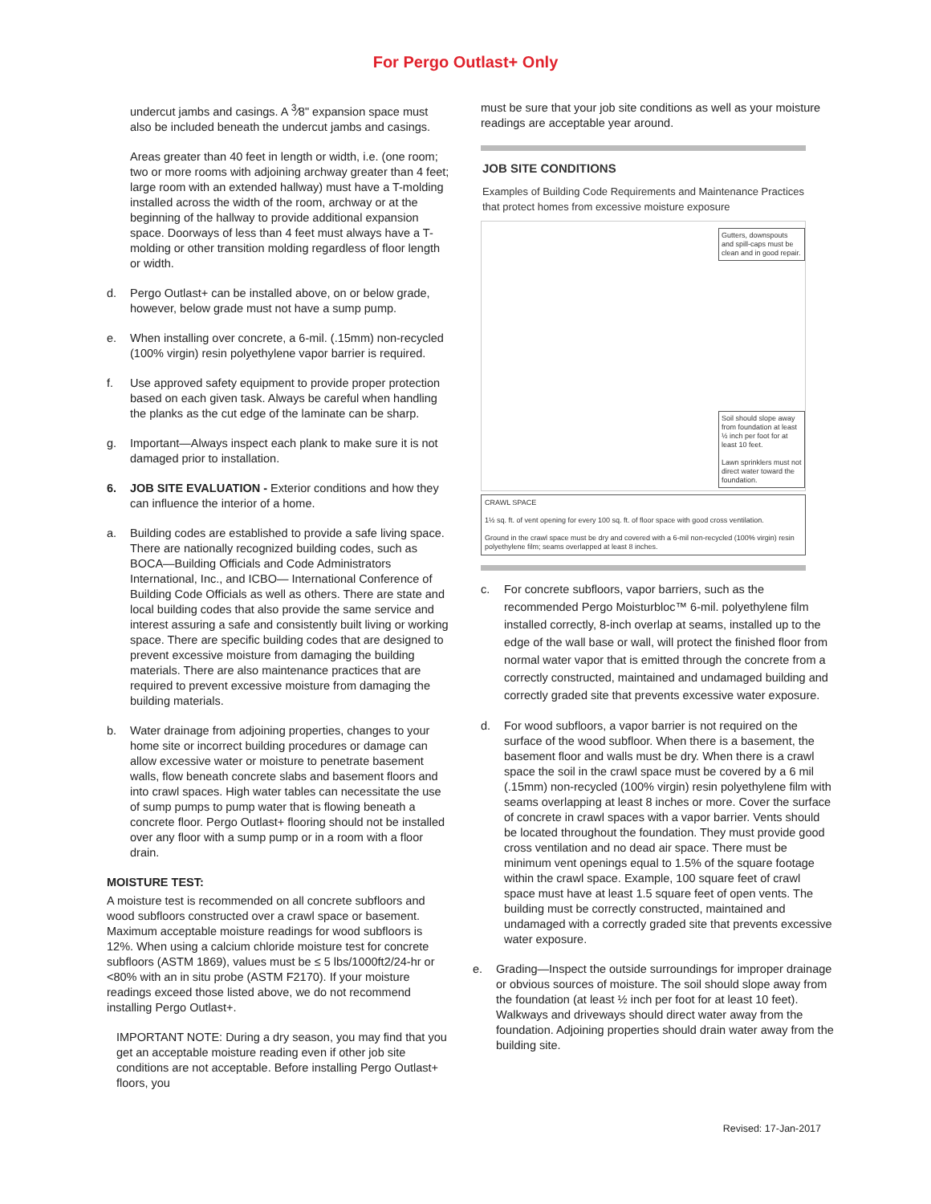For Pergo Outlast+ Only
undercut jambs and casings. A <sup>3</sup>⁄8" expansion space must also be included beneath the undercut jambs and casings.
Areas greater than 40 feet in length or width, i.e. (one room; two or more rooms with adjoining archway greater than 4 feet; large room with an extended hallway) must have a T-molding installed across the width of the room, archway or at the beginning of the hallway to provide additional expansion space. Doorways of less than 4 feet must always have a T-molding or other transition molding regardless of floor length or width.
d. Pergo Outlast+ can be installed above, on or below grade, however, below grade must not have a sump pump.
e. When installing over concrete, a 6-mil. (.15mm) non-recycled (100% virgin) resin polyethylene vapor barrier is required.
f. Use approved safety equipment to provide proper protection based on each given task. Always be careful when handling the planks as the cut edge of the laminate can be sharp.
g. Important—Always inspect each plank to make sure it is not damaged prior to installation.
6. JOB SITE EVALUATION - Exterior conditions and how they can influence the interior of a home.
a. Building codes are established to provide a safe living space. There are nationally recognized building codes, such as BOCA—Building Officials and Code Administrators International, Inc., and ICBO— International Conference of Building Code Officials as well as others. There are state and local building codes that also provide the same service and interest assuring a safe and consistently built living or working space. There are specific building codes that are designed to prevent excessive moisture from damaging the building materials. There are also maintenance practices that are required to prevent excessive moisture from damaging the building materials.
b. Water drainage from adjoining properties, changes to your home site or incorrect building procedures or damage can allow excessive water or moisture to penetrate basement walls, flow beneath concrete slabs and basement floors and into crawl spaces. High water tables can necessitate the use of sump pumps to pump water that is flowing beneath a concrete floor. Pergo Outlast+ flooring should not be installed over any floor with a sump pump or in a room with a floor drain.
MOISTURE TEST:
A moisture test is recommended on all concrete subfloors and wood subfloors constructed over a crawl space or basement. Maximum acceptable moisture readings for wood subfloors is 12%. When using a calcium chloride moisture test for concrete subfloors (ASTM 1869), values must be ≤ 5 lbs/1000ft2/24-hr or <80% with an in situ probe (ASTM F2170). If your moisture readings exceed those listed above, we do not recommend installing Pergo Outlast+.
IMPORTANT NOTE: During a dry season, you may find that you get an acceptable moisture reading even if other job site conditions are not acceptable. Before installing Pergo Outlast+ floors, you
must be sure that your job site conditions as well as your moisture readings are acceptable year around.
JOB SITE CONDITIONS
Examples of Building Code Requirements and Maintenance Practices that protect homes from excessive moisture exposure
Gutters, downspouts and spill-caps must be clean and in good repair.
Soil should slope away from foundation at least ½ inch per foot for at least 10 feet.
Lawn sprinklers must not direct water toward the foundation.
CRAWL SPACE
1½ sq. ft. of vent opening for every 100 sq. ft. of floor space with good cross ventilation.
Ground in the crawl space must be dry and covered with a 6-mil non-recycled (100% virgin) resin polyethylene film; seams overlapped at least 8 inches.
c. For concrete subfloors, vapor barriers, such as the recommended Pergo Moisturbloc™ 6-mil. polyethylene film installed correctly, 8-inch overlap at seams, installed up to the edge of the wall base or wall, will protect the finished floor from normal water vapor that is emitted through the concrete from a correctly constructed, maintained and undamaged building and correctly graded site that prevents excessive water exposure.
d. For wood subfloors, a vapor barrier is not required on the surface of the wood subfloor. When there is a basement, the basement floor and walls must be dry. When there is a crawl space the soil in the crawl space must be covered by a 6 mil (.15mm) non-recycled (100% virgin) resin polyethylene film with seams overlapping at least 8 inches or more. Cover the surface of concrete in crawl spaces with a vapor barrier. Vents should be located throughout the foundation. They must provide good cross ventilation and no dead air space. There must be minimum vent openings equal to 1.5% of the square footage within the crawl space. Example, 100 square feet of crawl space must have at least 1.5 square feet of open vents. The building must be correctly constructed, maintained and undamaged with a correctly graded site that prevents excessive water exposure.
e. Grading—Inspect the outside surroundings for improper drainage or obvious sources of moisture. The soil should slope away from the foundation (at least ½ inch per foot for at least 10 feet). Walkways and driveways should direct water away from the foundation. Adjoining properties should drain water away from the building site.
Revised: 17-Jan-2017